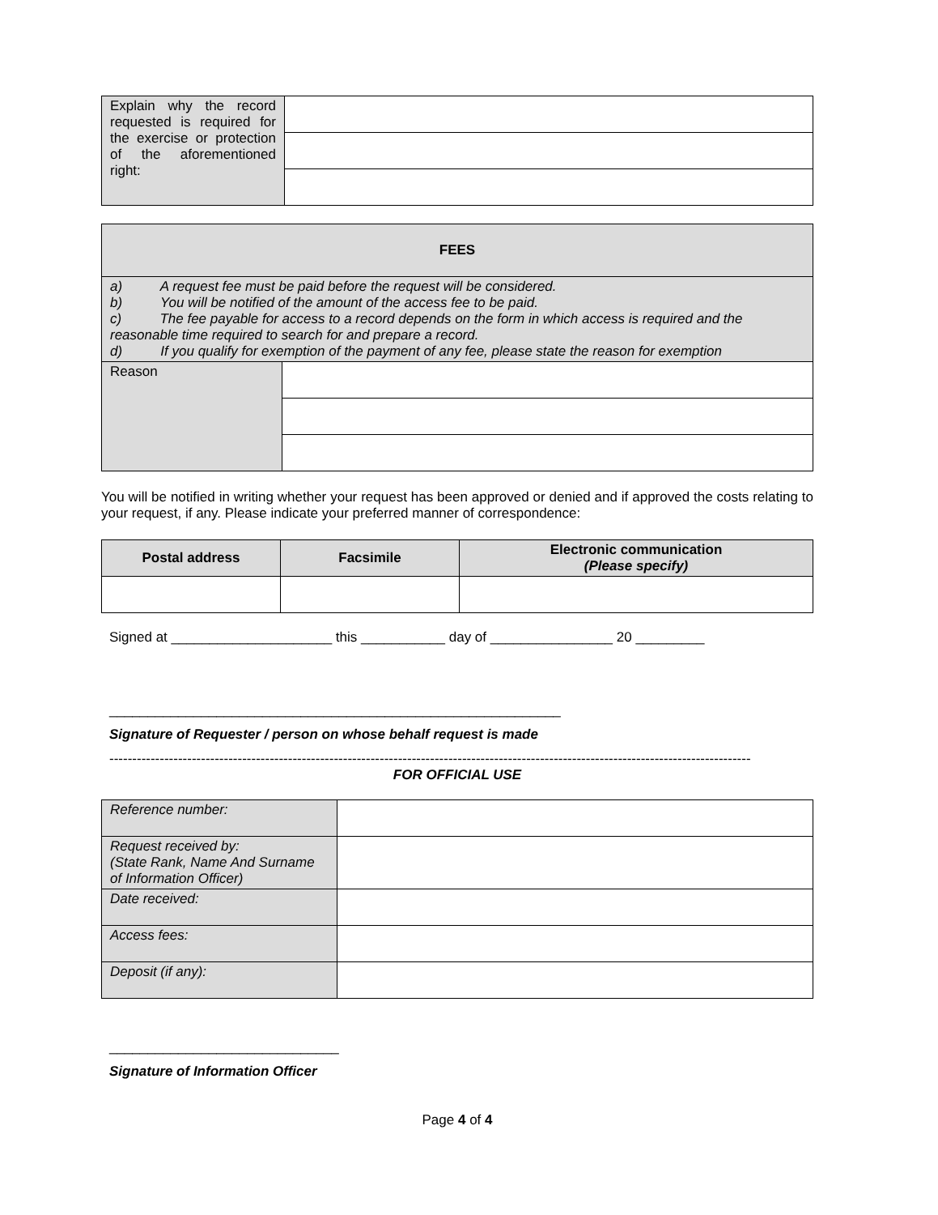| Explain why the record requested is required for the exercise or protection of the aforementioned right: | |
| FEES | |
| --- | --- |
| a) A request fee must be paid before the request will be considered. b) You will be notified of the amount of the access fee to be paid. c) The fee payable for access to a record depends on the form in which access is required and the reasonable time required to search for and prepare a record. d) If you qualify for exemption of the payment of any fee, please state the reason for exemption | |
| Reason | |
You will be notified in writing whether your request has been approved or denied and if approved the costs relating to your request, if any. Please indicate your preferred manner of correspondence:
| Postal address | Facsimile | Electronic communication (Please specify) |
| --- | --- | --- |
Signed at _____________________ this ___________ day of ________________ 20 _________
___________________________________________________________
Signature of Requester / person on whose behalf request is made
--------------------------------------------------------------------------------------------------------------------------------------------
FOR OFFICIAL USE
| Reference number: | |
| Request received by: (State Rank, Name And Surname of Information Officer) | |
| Date received: | |
| Access fees: | |
| Deposit (if any): | |
______________________________
Signature of Information Officer
Page 4 of 4